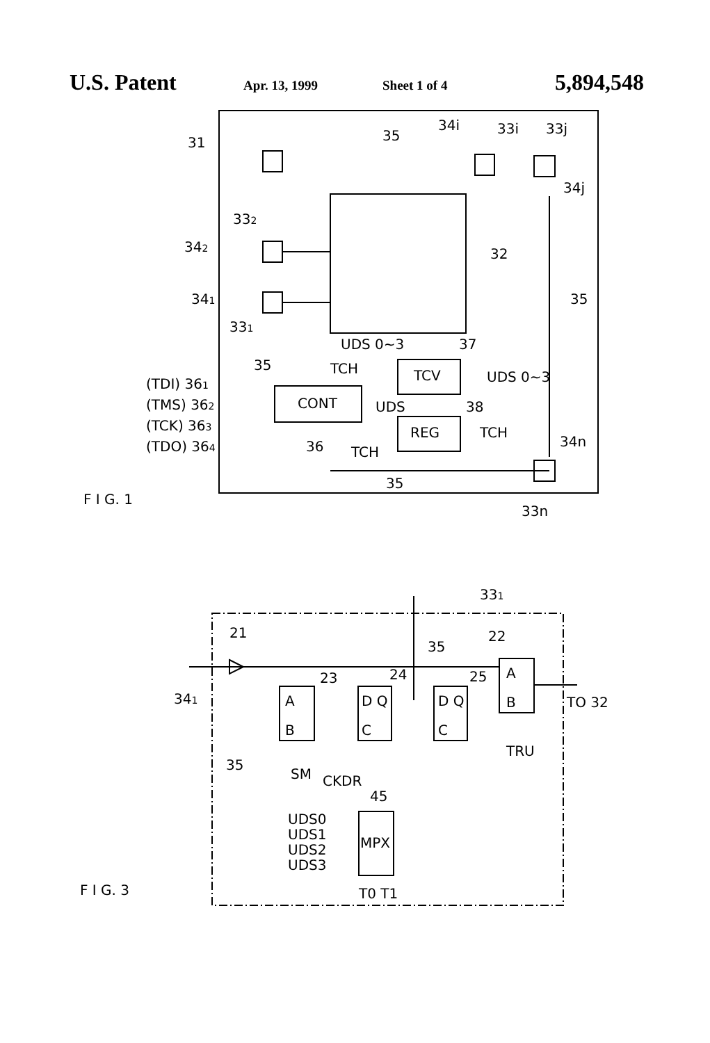U.S. Patent
Apr. 13, 1999 Sheet 1 of 4
5,894,548
31
35
34i
33i
33j
34j
332
342
32
35
341
331
UDS 0~3
37
35
TCH
TCV
UDS 0~3
(TDI) 361
CONT
UDS
38
(TMS) 362
(TCK) 363
REG
TCH
34n
(TDO) 364
36
TCH
35
F I G. 1
33n
331
21
22
35
23
24
25
A
D Q
D Q
A
B
TO 32
341
B
C
C
TRU
35
SM
CKDR
45
UDS0
UDS1
UDS2
UDS3
MPX
F I G. 3
T0 T1